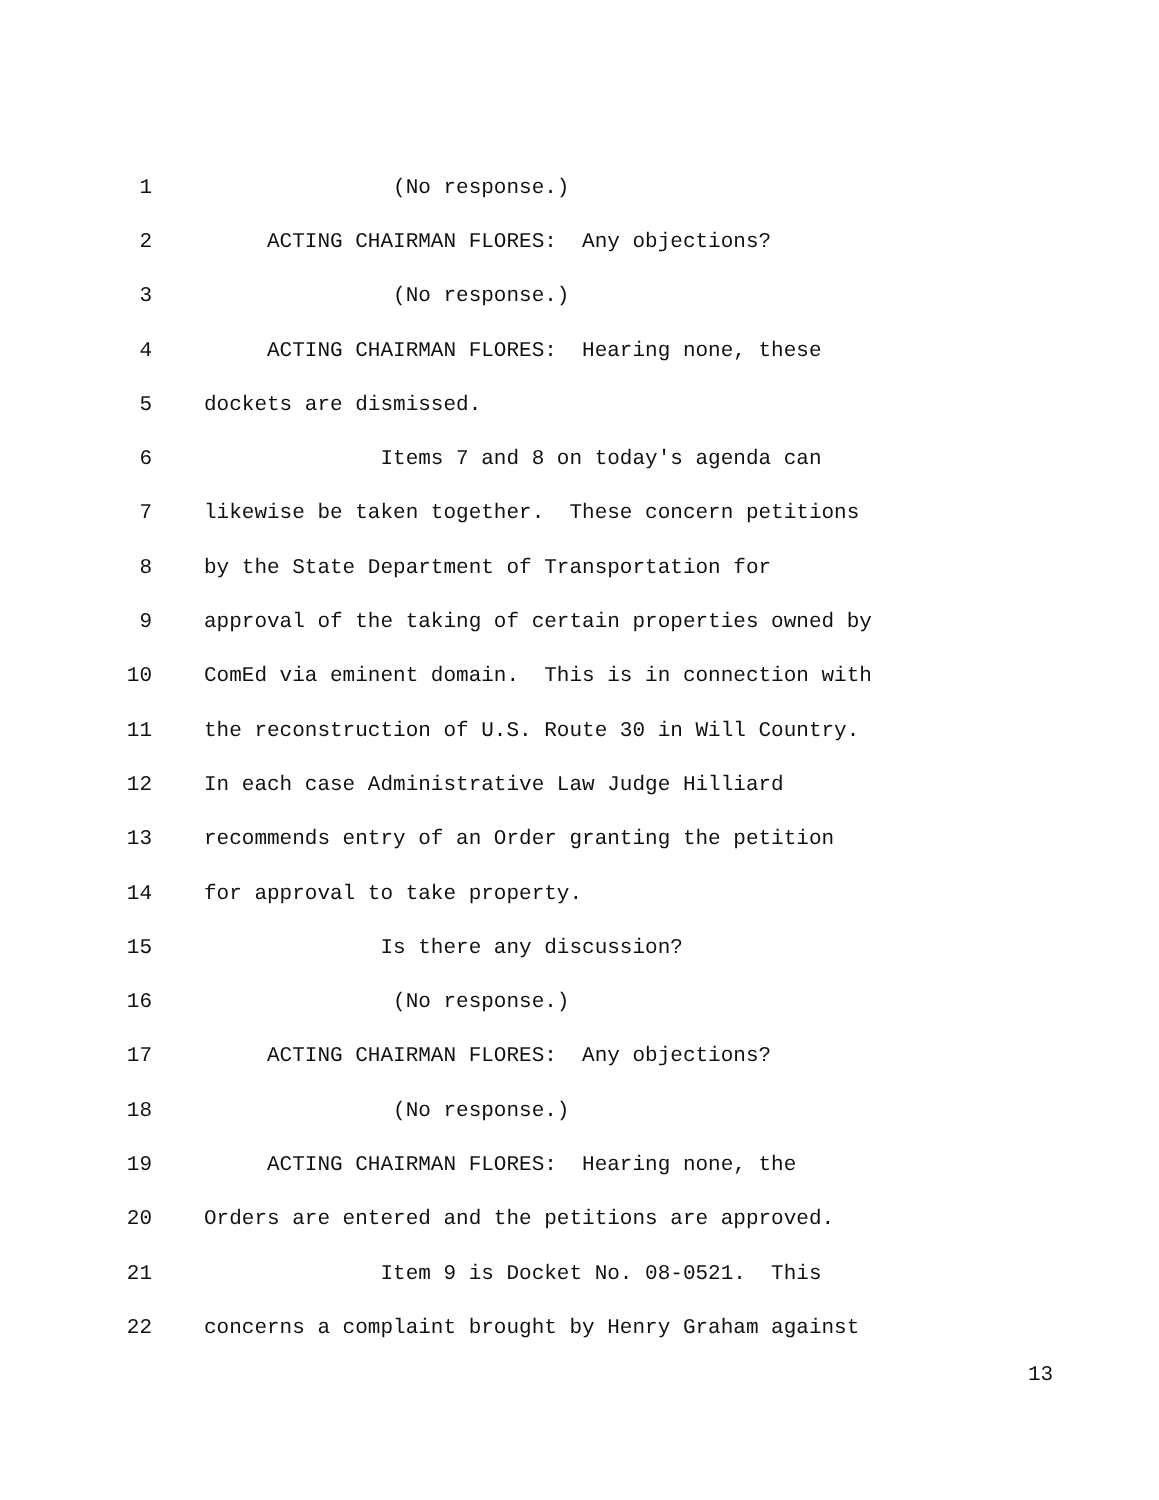1 (No response.)
2 ACTING CHAIRMAN FLORES: Any objections?
3 (No response.)
4 ACTING CHAIRMAN FLORES: Hearing none, these
5 dockets are dismissed.
6 Items 7 and 8 on today's agenda can
7 likewise be taken together. These concern petitions
8 by the State Department of Transportation for
9 approval of the taking of certain properties owned by
10 ComEd via eminent domain. This is in connection with
11 the reconstruction of U.S. Route 30 in Will Country.
12 In each case Administrative Law Judge Hilliard
13 recommends entry of an Order granting the petition
14 for approval to take property.
15 Is there any discussion?
16 (No response.)
17 ACTING CHAIRMAN FLORES: Any objections?
18 (No response.)
19 ACTING CHAIRMAN FLORES: Hearing none, the
20 Orders are entered and the petitions are approved.
21 Item 9 is Docket No. 08-0521. This
22 concerns a complaint brought by Henry Graham against
13